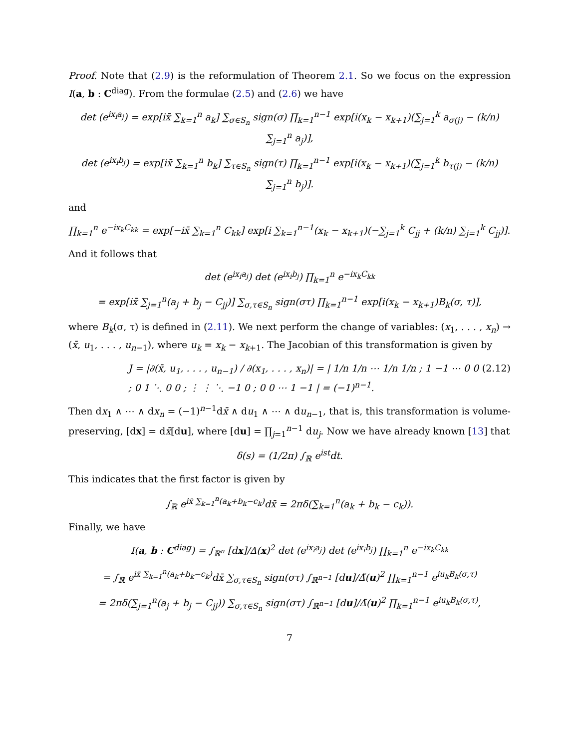Proof. Note that (2.9) is the reformulation of Theorem 2.1. So we focus on the expression I(a, b : C<sup>diag</sup>). From the formulae (2.5) and (2.6) we have
det (e<sup>ix<sub>i</sub>a<sub>j</sub></sup>) = exp[ix̄ ∑<sub>k=1</sub><sup>n</sup> a<sub>k</sub>] ∑<sub>σ∈S<sub>n</sub></sub> sign(σ) ∏<sub>k=1</sub><sup>n−1</sup> exp[i(x<sub>k</sub> − x<sub>k+1</sub>)(∑<sub>j=1</sub><sup>k</sup> a<sub>σ(j)</sub> − (k/n) ∑<sub>j=1</sub><sup>n</sup> a<sub>j</sub>)],
det (e<sup>ix<sub>i</sub>b<sub>j</sub></sup>) = exp[ix̄ ∑<sub>k=1</sub><sup>n</sup> b<sub>k</sub>] ∑<sub>τ∈S<sub>n</sub></sub> sign(τ) ∏<sub>k=1</sub><sup>n−1</sup> exp[i(x<sub>k</sub> − x<sub>k+1</sub>)(∑<sub>j=1</sub><sup>k</sup> b<sub>τ(j)</sub> − (k/n) ∑<sub>j=1</sub><sup>n</sup> b<sub>j</sub>)].
and
∏<sub>k=1</sub><sup>n</sup> e<sup>−ix<sub>k</sub>C<sub>kk</sub></sup> = exp[−ix̄ ∑<sub>k=1</sub><sup>n</sup> C<sub>kk</sub>] exp[i ∑<sub>k=1</sub><sup>n−1</sup>(x<sub>k</sub> − x<sub>k+1</sub>)(−∑<sub>j=1</sub><sup>k</sup> C<sub>jj</sub> + (k/n) ∑<sub>j=1</sub><sup>k</sup> C<sub>jj</sub>)].
And it follows that
det (e<sup>ix<sub>i</sub>a<sub>j</sub></sup>) det (e<sup>ix<sub>i</sub>b<sub>j</sub></sup>) ∏<sub>k=1</sub><sup>n</sup> e<sup>−ix<sub>k</sub>C<sub>kk</sub></sup>
= exp[ix̄ ∑<sub>j=1</sub><sup>n</sup>(a<sub>j</sub> + b<sub>j</sub> − C<sub>jj</sub>)] ∑<sub>σ,τ∈S<sub>n</sub></sub> sign(στ) ∏<sub>k=1</sub><sup>n−1</sup> exp[i(x<sub>k</sub> − x<sub>k+1</sub>)B<sub>k</sub>(σ, τ)],
where B<sub>k</sub>(σ, τ) is defined in (2.11). We next perform the change of variables: (x<sub>1</sub>, . . . , x<sub>n</sub>) → (x̄, u<sub>1</sub>, . . . , u<sub>n−1</sub>), where u<sub>k</sub> = x<sub>k</sub> − x<sub>k+1</sub>. The Jacobian of this transformation is given by
J = |∂(x̄, u<sub>1</sub>, . . . , u<sub>n−1</sub>) / ∂(x<sub>1</sub>, . . . , x<sub>n</sub>)| = | 1/n 1/n ⋯ 1/n 1/n ; 1 −1 ⋯ 0 0 ; 0 1 ⋱ 0 0 ; ⋮ ⋮ ⋱ −1 0 ; 0 0 ⋯ 1 −1 | = (−1)<sup>n−1</sup>. (2.12)
Then dx<sub>1</sub> ∧ ⋯ ∧ dx<sub>n</sub> = (−1)<sup>n−1</sup>dx̄ ∧ du<sub>1</sub> ∧ ⋯ ∧ du<sub>n−1</sub>, that is, this transformation is volume-preserving, [dx] = dx̄[du], where [du] = ∏<sub>j=1</sub><sup>n−1</sup> du<sub>j</sub>. Now we have already known [13] that
δ(s) = (1/2π) ∫<sub>ℝ</sub> e<sup>ist</sup>dt.
This indicates that the first factor is given by
∫<sub>ℝ</sub> e<sup>ix̄ ∑<sub>k=1</sub><sup>n</sup>(a<sub>k</sub>+b<sub>k</sub>−c<sub>k</sub>)</sup>dx̄ = 2πδ(∑<sub>k=1</sub><sup>n</sup>(a<sub>k</sub> + b<sub>k</sub> − c<sub>k</sub>)).
Finally, we have
I(a, b : C<sup>diag</sup>) = ∫<sub>ℝ<sup>n</sup></sub> [dx]/Δ(x)<sup>2</sup> det (e<sup>ix<sub>i</sub>a<sub>j</sub></sup>) det (e<sup>ix<sub>i</sub>b<sub>j</sub></sup>) ∏<sub>k=1</sub><sup>n</sup> e<sup>−ix<sub>k</sub>C<sub>kk</sub></sup>
= ∫<sub>ℝ</sub> e<sup>ix̄ ∑<sub>k=1</sub><sup>n</sup>(a<sub>k</sub>+b<sub>k</sub>−c<sub>k</sub>)</sup>dx̄ ∑<sub>σ,τ∈S<sub>n</sub></sub> sign(στ) ∫<sub>ℝ<sup>n−1</sup></sub> [du]/Δ̃(u)<sup>2</sup> ∏<sub>k=1</sub><sup>n−1</sup> e<sup>iu<sub>k</sub>B<sub>k</sub>(σ,τ)</sup>
= 2πδ(∑<sub>j=1</sub><sup>n</sup>(a<sub>j</sub> + b<sub>j</sub> − C<sub>jj</sub>)) ∑<sub>σ,τ∈S<sub>n</sub></sub> sign(στ) ∫<sub>ℝ<sup>n−1</sup></sub> [du]/Δ̃(u)<sup>2</sup> ∏<sub>k=1</sub><sup>n−1</sup> e<sup>iu<sub>k</sub>B<sub>k</sub>(σ,τ)</sup>,
7